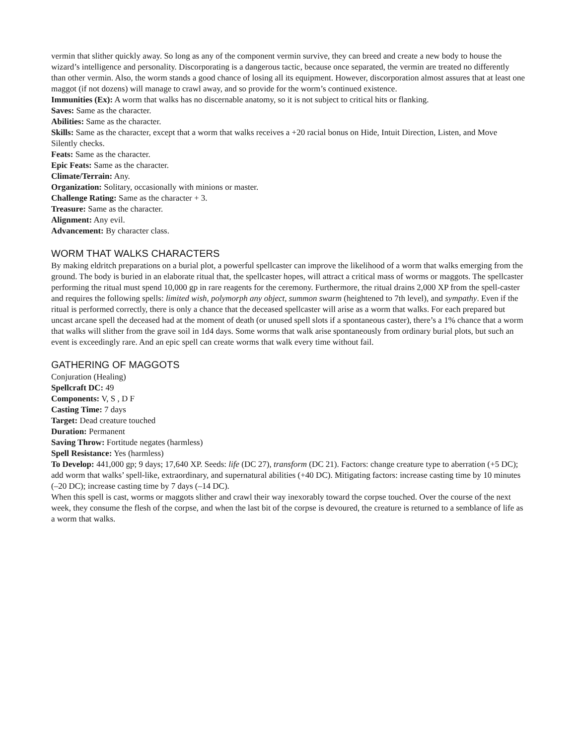vermin that slither quickly away. So long as any of the component vermin survive, they can breed and create a new body to house the wizard’s intelligence and personality. Discorporating is a dangerous tactic, because once separated, the vermin are treated no differently than other vermin. Also, the worm stands a good chance of losing all its equipment. However, discorporation almost assures that at least one maggot (if not dozens) will manage to crawl away, and so provide for the worm’s continued existence.
Immunities (Ex): A worm that walks has no discernable anatomy, so it is not subject to critical hits or flanking.
Saves: Same as the character.
Abilities: Same as the character.
Skills: Same as the character, except that a worm that walks receives a +20 racial bonus on Hide, Intuit Direction, Listen, and Move Silently checks.
Feats: Same as the character.
Epic Feats: Same as the character.
Climate/Terrain: Any.
Organization: Solitary, occasionally with minions or master.
Challenge Rating: Same as the character + 3.
Treasure: Same as the character.
Alignment: Any evil.
Advancement: By character class.
WORM THAT WALKS CHARACTERS
By making eldritch preparations on a burial plot, a powerful spellcaster can improve the likelihood of a worm that walks emerging from the ground. The body is buried in an elaborate ritual that, the spellcaster hopes, will attract a critical mass of worms or maggots. The spellcaster performing the ritual must spend 10,000 gp in rare reagents for the ceremony. Furthermore, the ritual drains 2,000 XP from the spell-caster and requires the following spells: limited wish, polymorph any object, summon swarm (heightened to 7th level), and sympathy. Even if the ritual is performed correctly, there is only a chance that the deceased spellcaster will arise as a worm that walks. For each prepared but uncast arcane spell the deceased had at the moment of death (or unused spell slots if a spontaneous caster), there’s a 1% chance that a worm that walks will slither from the grave soil in 1d4 days. Some worms that walk arise spontaneously from ordinary burial plots, but such an event is exceedingly rare. And an epic spell can create worms that walk every time without fail.
GATHERING OF MAGGOTS
Conjuration (Healing)
Spellcraft DC: 49
Components: V, S , D F
Casting Time: 7 days
Target: Dead creature touched
Duration: Permanent
Saving Throw: Fortitude negates (harmless)
Spell Resistance: Yes (harmless)
To Develop: 441,000 gp; 9 days; 17,640 XP. Seeds: life (DC 27), transform (DC 21). Factors: change creature type to aberration (+5 DC); add worm that walks’ spell-like, extraordinary, and supernatural abilities (+40 DC). Mitigating factors: increase casting time by 10 minutes (–20 DC); increase casting time by 7 days (–14 DC).
When this spell is cast, worms or maggots slither and crawl their way inexorably toward the corpse touched. Over the course of the next week, they consume the flesh of the corpse, and when the last bit of the corpse is devoured, the creature is returned to a semblance of life as a worm that walks.